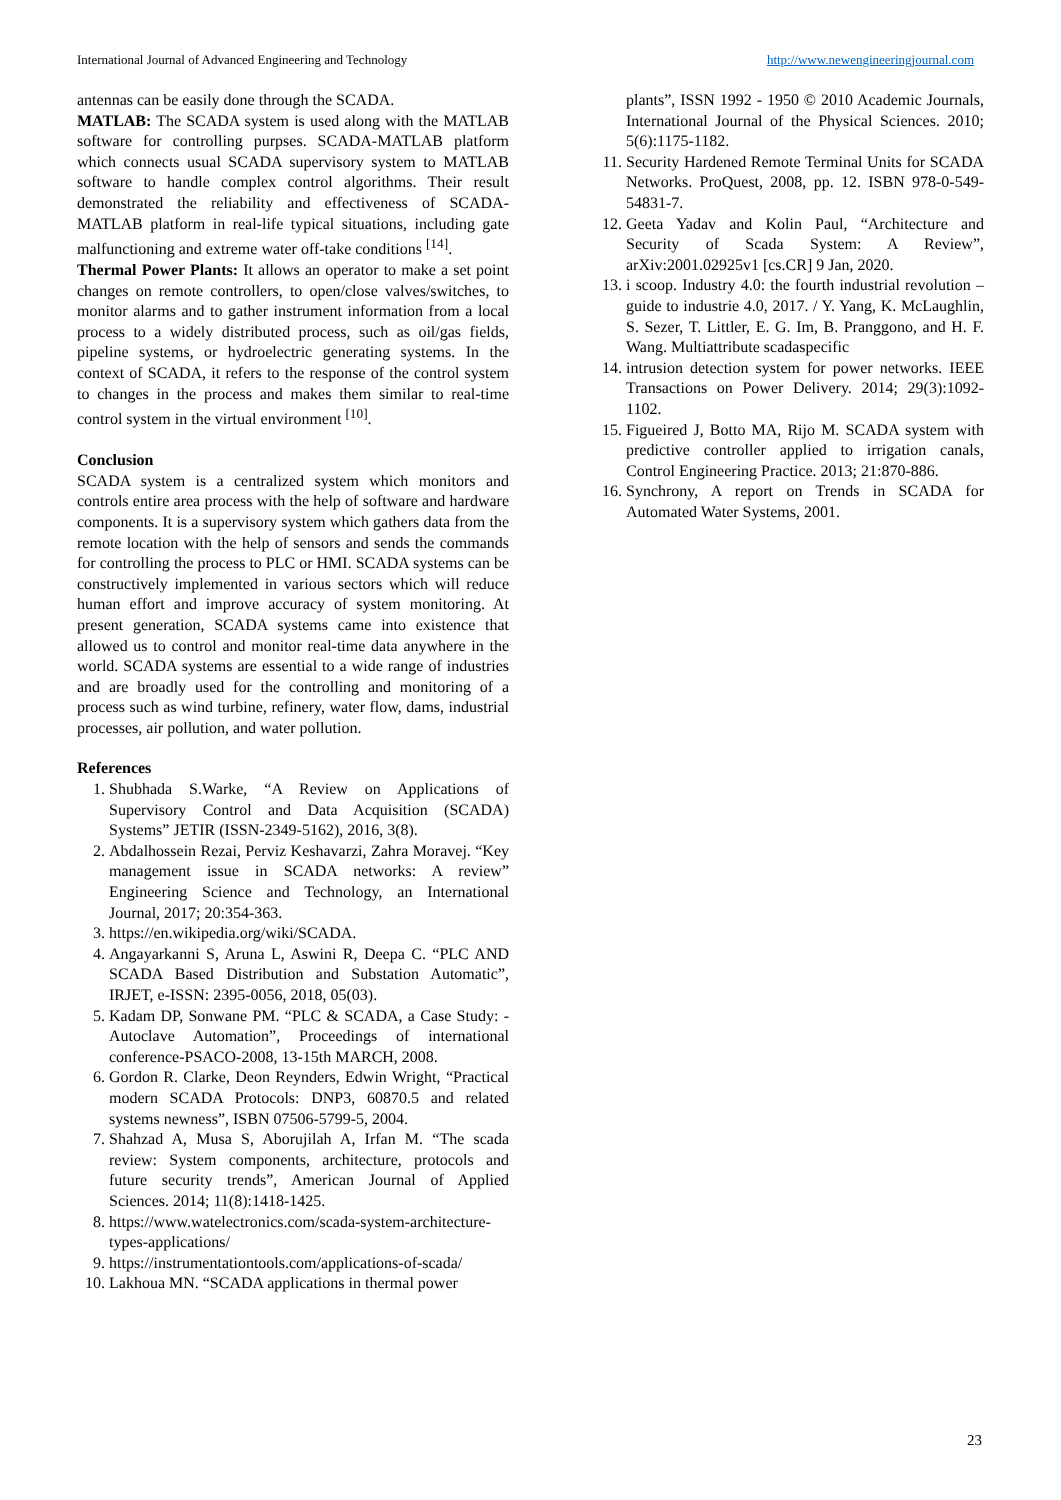International Journal of Advanced Engineering and Technology http://www.newengineeringjournal.com
antennas can be easily done through the SCADA.
MATLAB: The SCADA system is used along with the MATLAB software for controlling purpses. SCADA-MATLAB platform which connects usual SCADA supervisory system to MATLAB software to handle complex control algorithms. Their result demonstrated the reliability and effectiveness of SCADA-MATLAB platform in real-life typical situations, including gate malfunctioning and extreme water off-take conditions <sup>[14]</sup>.
Thermal Power Plants: It allows an operator to make a set point changes on remote controllers, to open/close valves/switches, to monitor alarms and to gather instrument information from a local process to a widely distributed process, such as oil/gas fields, pipeline systems, or hydroelectric generating systems. In the context of SCADA, it refers to the response of the control system to changes in the process and makes them similar to real-time control system in the virtual environment <sup>[10]</sup>.
Conclusion
SCADA system is a centralized system which monitors and controls entire area process with the help of software and hardware components. It is a supervisory system which gathers data from the remote location with the help of sensors and sends the commands for controlling the process to PLC or HMI. SCADA systems can be constructively implemented in various sectors which will reduce human effort and improve accuracy of system monitoring. At present generation, SCADA systems came into existence that allowed us to control and monitor real-time data anywhere in the world. SCADA systems are essential to a wide range of industries and are broadly used for the controlling and monitoring of a process such as wind turbine, refinery, water flow, dams, industrial processes, air pollution, and water pollution.
References
1. Shubhada S.Warke, “A Review on Applications of Supervisory Control and Data Acquisition (SCADA) Systems” JETIR (ISSN-2349-5162), 2016, 3(8).
2. Abdalhossein Rezai, Perviz Keshavarzi, Zahra Moravej. “Key management issue in SCADA networks: A review” Engineering Science and Technology, an International Journal, 2017; 20:354-363.
3. https://en.wikipedia.org/wiki/SCADA.
4. Angayarkanni S, Aruna L, Aswini R, Deepa C. “PLC AND SCADA Based Distribution and Substation Automatic”, IRJET, e-ISSN: 2395-0056, 2018, 05(03).
5. Kadam DP, Sonwane PM. “PLC & SCADA, a Case Study: - Autoclave Automation”, Proceedings of international conference-PSACO-2008, 13-15th MARCH, 2008.
6. Gordon R. Clarke, Deon Reynders, Edwin Wright, “Practical modern SCADA Protocols: DNP3, 60870.5 and related systems newness”, ISBN 07506-5799-5, 2004.
7. Shahzad A, Musa S, Aborujilah A, Irfan M. “The scada review: System components, architecture, protocols and future security trends”, American Journal of Applied Sciences. 2014; 11(8):1418-1425.
8. https://www.watelectronics.com/scada-system-architecture-types-applications/
9. https://instrumentationtools.com/applications-of-scada/
10. Lakhoua MN. “SCADA applications in thermal power
plants”, ISSN 1992 - 1950 © 2010 Academic Journals, International Journal of the Physical Sciences. 2010; 5(6):1175-1182.
11. Security Hardened Remote Terminal Units for SCADA Networks. ProQuest, 2008, pp. 12. ISBN 978-0-549-54831-7.
12. Geeta Yadav and Kolin Paul, “Architecture and Security of Scada System: A Review”, arXiv:2001.02925v1 [cs.CR] 9 Jan, 2020.
13. i scoop. Industry 4.0: the fourth industrial revolution – guide to industrie 4.0, 2017. / Y. Yang, K. McLaughlin, S. Sezer, T. Littler, E. G. Im, B. Pranggono, and H. F. Wang. Multiattribute scadaspecific
14. intrusion detection system for power networks. IEEE Transactions on Power Delivery. 2014; 29(3):1092-1102.
15. Figueired J, Botto MA, Rijo M. SCADA system with predictive controller applied to irrigation canals, Control Engineering Practice. 2013; 21:870-886.
16. Synchrony, A report on Trends in SCADA for Automated Water Systems, 2001.
23